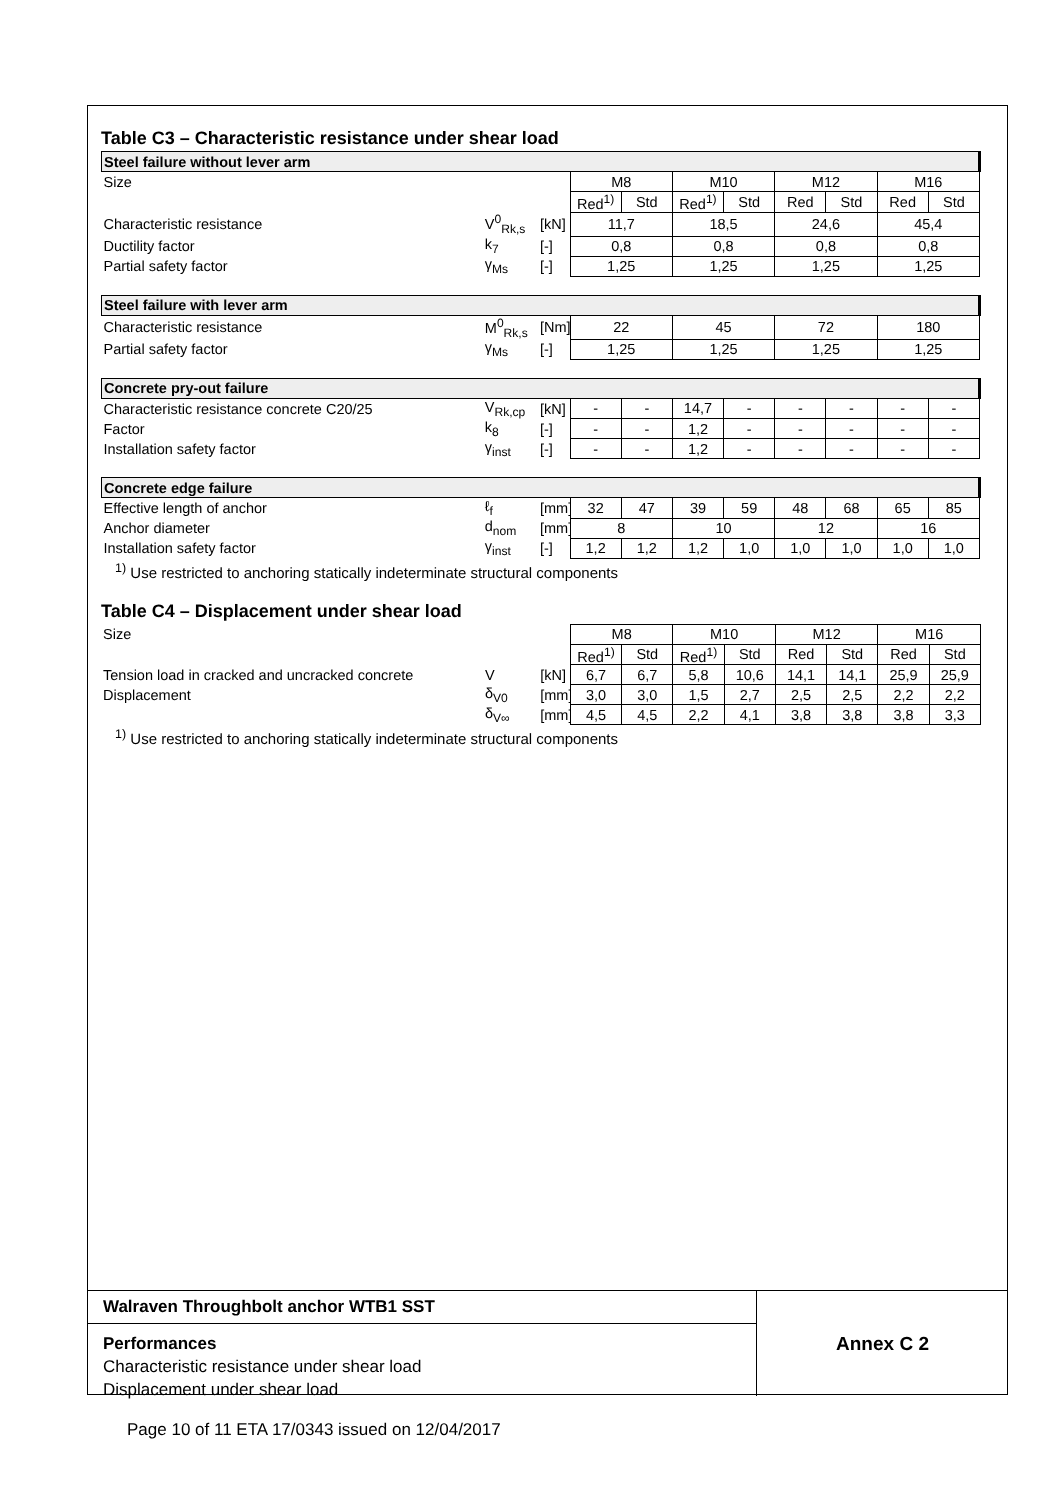Table C3 – Characteristic resistance under shear load
| Steel failure without lever arm | | | | | | | | | | |
| Size | | | M8 | | M10 | | M12 | | M16 | |
| | | | Red<sup>1)</sup> | Std | Red<sup>1)</sup> | Std | Red | Std | Red | Std |
| Characteristic resistance | V<sup>0</sup><sub>Rk,s</sub> | [kN] | 11,7 | | 18,5 | | 24,6 | | 45,4 | |
| Ductility factor | k<sub>7</sub> | [-] | 0,8 | | 0,8 | | 0,8 | | 0,8 | |
| Partial safety factor | γ<sub>Ms</sub> | [-] | 1,25 | | 1,25 | | 1,25 | | 1,25 | |
| Steel failure with lever arm | | | | | | | | | | |
| Characteristic resistance | M<sup>0</sup><sub>Rk,s</sub> | [Nm] | 22 | | 45 | | 72 | | 180 | |
| Partial safety factor | γ<sub>Ms</sub> | [-] | 1,25 | | 1,25 | | 1,25 | | 1,25 | |
| Concrete pry-out failure | | | | | | | | | | |
| Characteristic resistance concrete C20/25 | V<sub>Rk,cp</sub> | [kN] | - | - | 14,7 | - | - | - | - | - |
| Factor | k<sub>8</sub> | [-] | - | - | 1,2 | - | - | - | - | - |
| Installation safety factor | γ<sub>inst</sub> | [-] | - | - | 1,2 | - | - | - | - | - |
| Concrete edge failure | | | | | | | | | | |
| Effective length of anchor | ℓ<sub>f</sub> | [mm] | 32 | 47 | 39 | 59 | 48 | 68 | 65 | 85 |
| Anchor diameter | d<sub>nom</sub> | [mm] | 8 | | 10 | | 12 | | 16 | |
| Installation safety factor | γ<sub>inst</sub> | [-] | 1,2 | 1,2 | 1,2 | 1,0 | 1,0 | 1,0 | 1,0 | 1,0 |
<sup>1)</sup> Use restricted to anchoring statically indeterminate structural components
Table C4 – Displacement under shear load
| Size | | | M8 | | M10 | | M12 | | M16 | |
| | | | Red<sup>1)</sup> | Std | Red<sup>1)</sup> | Std | Red | Std | Red | Std |
| Tension load in cracked and uncracked concrete | V | [kN] | 6,7 | 6,7 | 5,8 | 10,6 | 14,1 | 14,1 | 25,9 | 25,9 |
| Displacement | δ<sub>V0</sub> | [mm] | 3,0 | 3,0 | 1,5 | 2,7 | 2,5 | 2,5 | 2,2 | 2,2 |
| | δ<sub>V∞</sub> | [mm] | 4,5 | 4,5 | 2,2 | 4,1 | 3,8 | 3,8 | 3,8 | 3,3 |
<sup>1)</sup> Use restricted to anchoring statically indeterminate structural components
Walraven Throughbolt anchor WTB1 SST
Performances
Characteristic resistance under shear load
Displacement under shear load
Annex C 2
Page 10 of 11 ETA 17/0343 issued on 12/04/2017